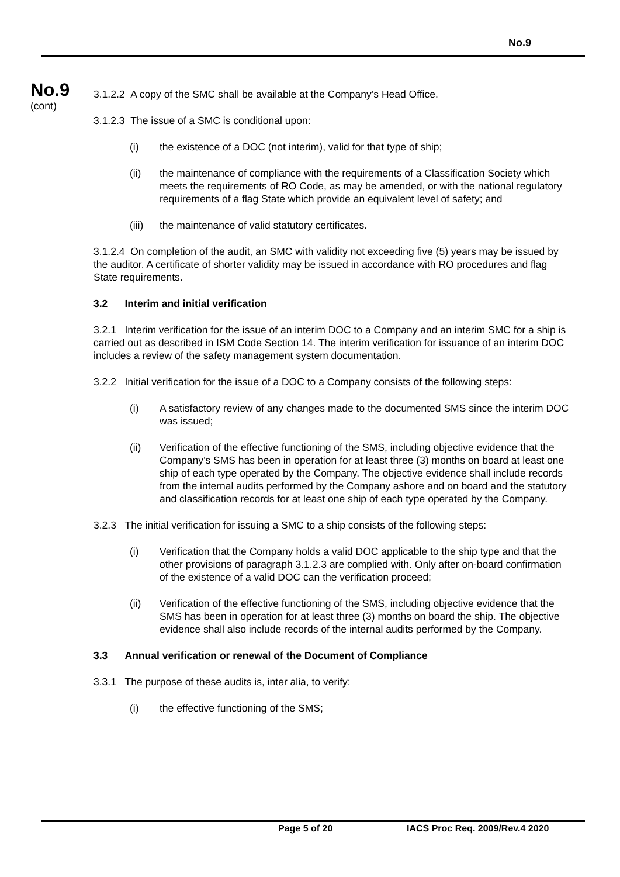No.9
No.9
(cont)
3.1.2.2 A copy of the SMC shall be available at the Company’s Head Office.
3.1.2.3 The issue of a SMC is conditional upon:
(i) the existence of a DOC (not interim), valid for that type of ship;
(ii) the maintenance of compliance with the requirements of a Classification Society which meets the requirements of RO Code, as may be amended, or with the national regulatory requirements of a flag State which provide an equivalent level of safety; and
(iii) the maintenance of valid statutory certificates.
3.1.2.4 On completion of the audit, an SMC with validity not exceeding five (5) years may be issued by the auditor. A certificate of shorter validity may be issued in accordance with RO procedures and flag State requirements.
3.2 Interim and initial verification
3.2.1 Interim verification for the issue of an interim DOC to a Company and an interim SMC for a ship is carried out as described in ISM Code Section 14. The interim verification for issuance of an interim DOC includes a review of the safety management system documentation.
3.2.2 Initial verification for the issue of a DOC to a Company consists of the following steps:
(i) A satisfactory review of any changes made to the documented SMS since the interim DOC was issued;
(ii) Verification of the effective functioning of the SMS, including objective evidence that the Company’s SMS has been in operation for at least three (3) months on board at least one ship of each type operated by the Company. The objective evidence shall include records from the internal audits performed by the Company ashore and on board and the statutory and classification records for at least one ship of each type operated by the Company.
3.2.3 The initial verification for issuing a SMC to a ship consists of the following steps:
(i) Verification that the Company holds a valid DOC applicable to the ship type and that the other provisions of paragraph 3.1.2.3 are complied with. Only after on-board confirmation of the existence of a valid DOC can the verification proceed;
(ii) Verification of the effective functioning of the SMS, including objective evidence that the SMS has been in operation for at least three (3) months on board the ship. The objective evidence shall also include records of the internal audits performed by the Company.
3.3 Annual verification or renewal of the Document of Compliance
3.3.1 The purpose of these audits is, inter alia, to verify:
(i) the effective functioning of the SMS;
Page 5 of 20 IACS Proc Req. 2009/Rev.4 2020